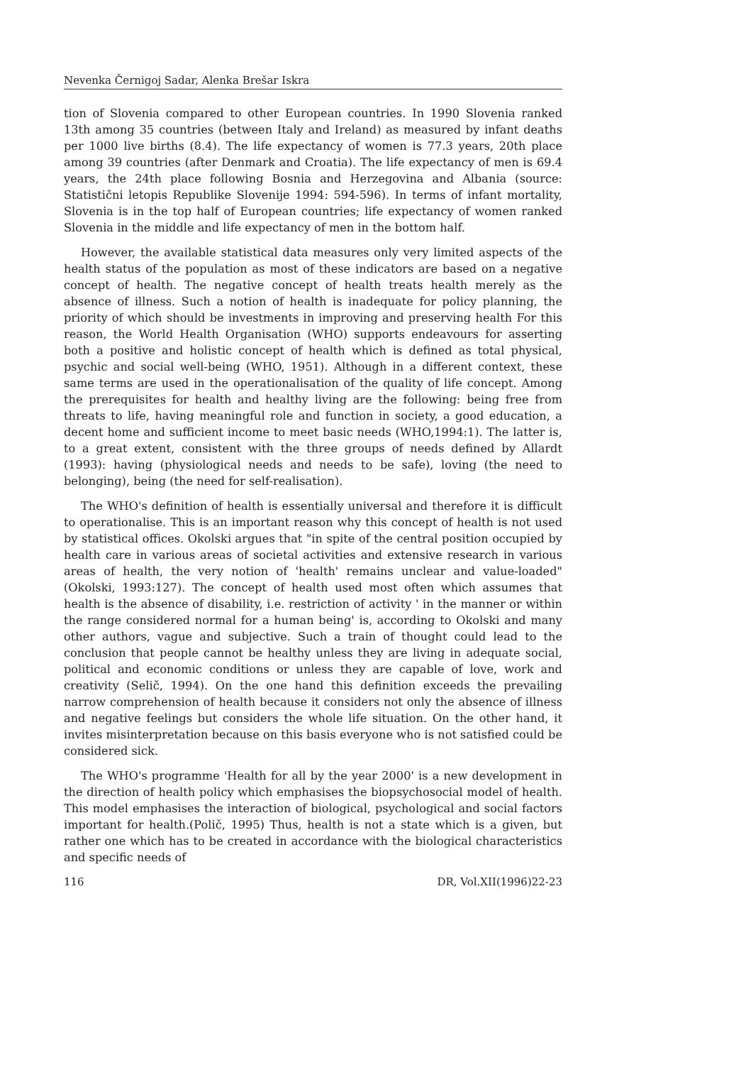Nevenka Černigoj Sadar, Alenka Brešar Iskra
tion of Slovenia compared to other European countries. In 1990 Slovenia ranked 13th among 35 countries (between Italy and Ireland) as measured by infant deaths per 1000 live births (8.4). The life expectancy of women is 77.3 years, 20th place among 39 countries (after Denmark and Croatia). The life expectancy of men is 69.4 years, the 24th place following Bosnia and Herzegovina and Albania (source: Statistični letopis Republike Slovenije 1994: 594-596). In terms of infant mortality, Slovenia is in the top half of European countries; life expectancy of women ranked Slovenia in the middle and life expectancy of men in the bottom half.
However, the available statistical data measures only very limited aspects of the health status of the population as most of these indicators are based on a negative concept of health. The negative concept of health treats health merely as the absence of illness. Such a notion of health is inadequate for policy planning, the priority of which should be investments in improving and preserving health For this reason, the World Health Organisation (WHO) supports endeavours for asserting both a positive and holistic concept of health which is defined as total physical, psychic and social well-being (WHO, 1951). Although in a different context, these same terms are used in the operationalisation of the quality of life concept. Among the prerequisites for health and healthy living are the following: being free from threats to life, having meaningful role and function in society, a good education, a decent home and sufficient income to meet basic needs (WHO,1994:1). The latter is, to a great extent, consistent with the three groups of needs defined by Allardt (1993): having (physiological needs and needs to be safe), loving (the need to belonging), being (the need for self-realisation).
The WHO's definition of health is essentially universal and therefore it is difficult to operationalise. This is an important reason why this concept of health is not used by statistical offices. Okolski argues that "in spite of the central position occupied by health care in various areas of societal activities and extensive research in various areas of health, the very notion of 'health' remains unclear and value-loaded" (Okolski, 1993:127). The concept of health used most often which assumes that health is the absence of disability, i.e. restriction of activity ' in the manner or within the range considered normal for a human being' is, according to Okolski and many other authors, vague and subjective. Such a train of thought could lead to the conclusion that people cannot be healthy unless they are living in adequate social, political and economic conditions or unless they are capable of love, work and creativity (Selič, 1994). On the one hand this definition exceeds the prevailing narrow comprehension of health because it considers not only the absence of illness and negative feelings but considers the whole life situation. On the other hand, it invites misinterpretation because on this basis everyone who is not satisfied could be considered sick.
The WHO's programme 'Health for all by the year 2000' is a new development in the direction of health policy which emphasises the biopsychosocial model of health. This model emphasises the interaction of biological, psychological and social factors important for health.(Polič, 1995) Thus, health is not a state which is a given, but rather one which has to be created in accordance with the biological characteristics and specific needs of
116 DR, Vol.XII(1996)22-23